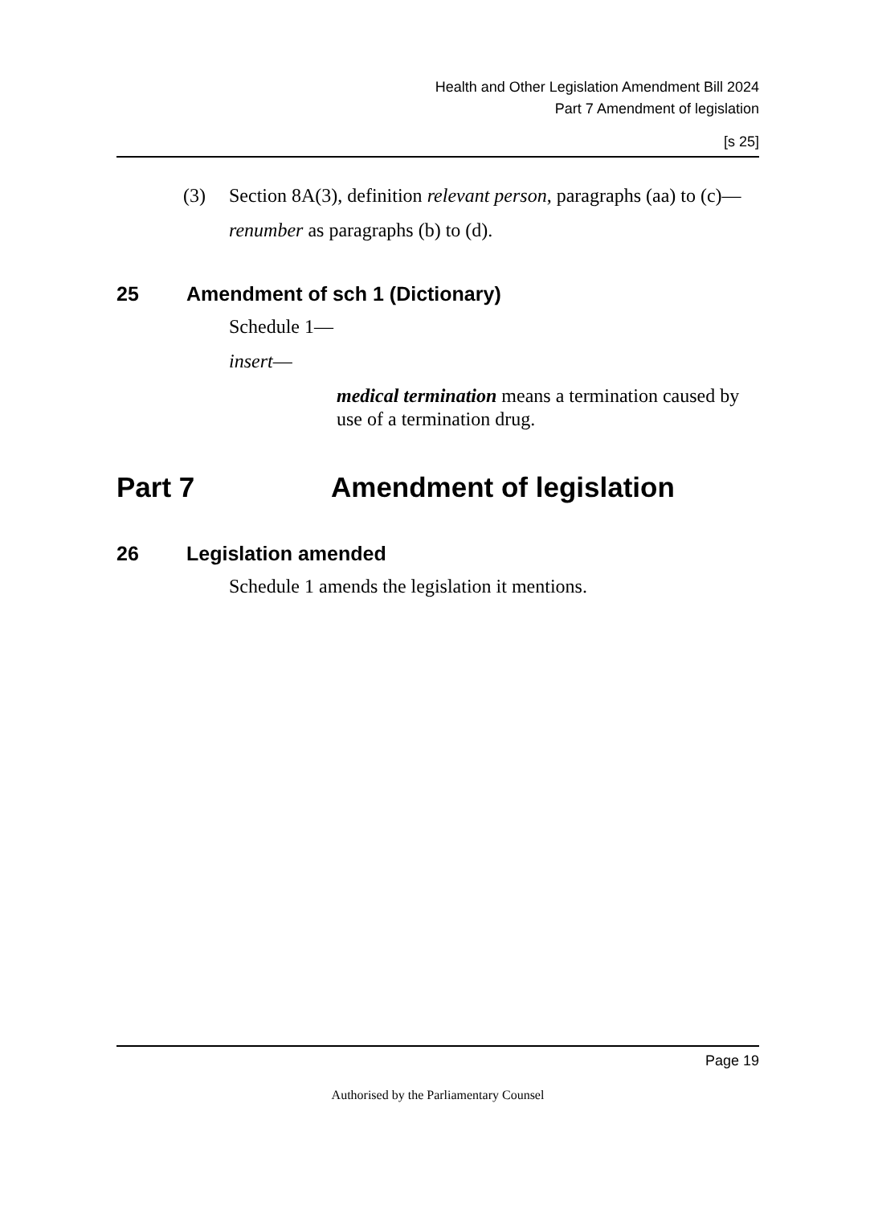Health and Other Legislation Amendment Bill 2024
Part 7 Amendment of legislation
[s 25]
(3) Section 8A(3), definition relevant person, paragraphs (aa) to (c)—
renumber as paragraphs (b) to (d).
25 Amendment of sch 1 (Dictionary)
Schedule 1—
insert—
medical termination means a termination caused by use of a termination drug.
Part 7 Amendment of legislation
26 Legislation amended
Schedule 1 amends the legislation it mentions.
Page 19
Authorised by the Parliamentary Counsel